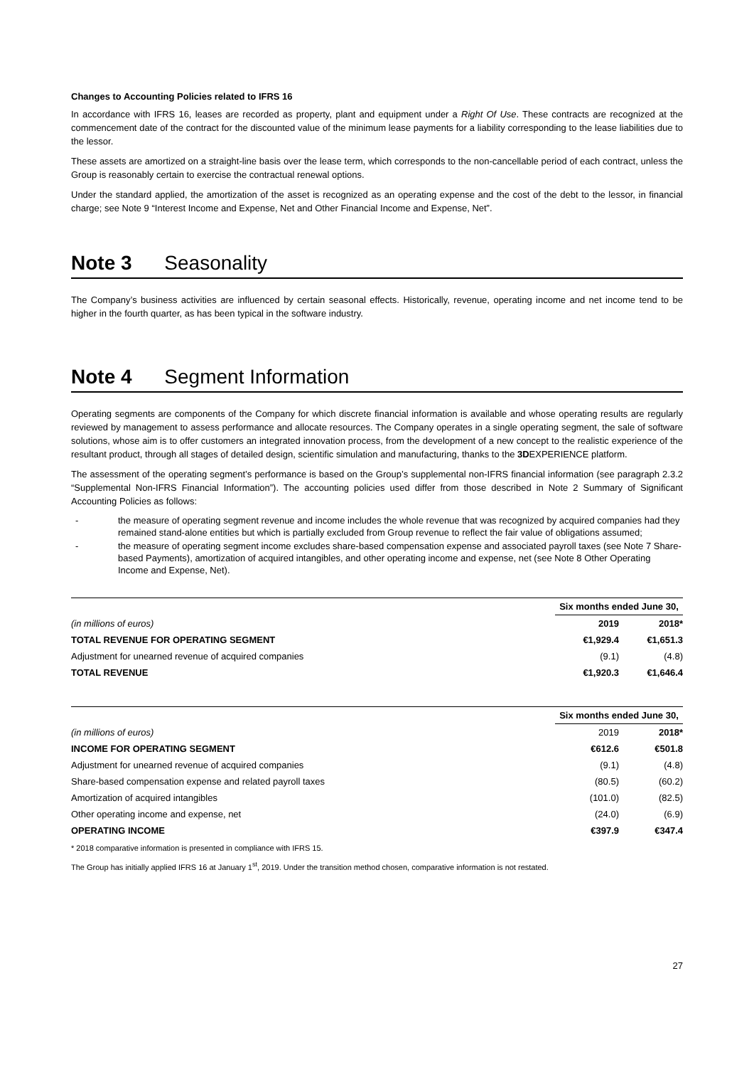Changes to Accounting Policies related to IFRS 16
In accordance with IFRS 16, leases are recorded as property, plant and equipment under a Right Of Use. These contracts are recognized at the commencement date of the contract for the discounted value of the minimum lease payments for a liability corresponding to the lease liabilities due to the lessor.
These assets are amortized on a straight-line basis over the lease term, which corresponds to the non-cancellable period of each contract, unless the Group is reasonably certain to exercise the contractual renewal options.
Under the standard applied, the amortization of the asset is recognized as an operating expense and the cost of the debt to the lessor, in financial charge; see Note 9 “Interest Income and Expense, Net and Other Financial Income and Expense, Net”.
Note 3 Seasonality
The Company’s business activities are influenced by certain seasonal effects. Historically, revenue, operating income and net income tend to be higher in the fourth quarter, as has been typical in the software industry.
Note 4 Segment Information
Operating segments are components of the Company for which discrete financial information is available and whose operating results are regularly reviewed by management to assess performance and allocate resources. The Company operates in a single operating segment, the sale of software solutions, whose aim is to offer customers an integrated innovation process, from the development of a new concept to the realistic experience of the resultant product, through all stages of detailed design, scientific simulation and manufacturing, thanks to the 3DEXPERIENCE platform.
The assessment of the operating segment’s performance is based on the Group’s supplemental non-IFRS financial information (see paragraph 2.3.2 “Supplemental Non-IFRS Financial Information”). The accounting policies used differ from those described in Note 2 Summary of Significant Accounting Policies as follows:
- the measure of operating segment revenue and income includes the whole revenue that was recognized by acquired companies had they remained stand-alone entities but which is partially excluded from Group revenue to reflect the fair value of obligations assumed;
- the measure of operating segment income excludes share-based compensation expense and associated payroll taxes (see Note 7 Share-based Payments), amortization of acquired intangibles, and other operating income and expense, net (see Note 8 Other Operating Income and Expense, Net).
| | Six months ended June 30, | |
| --- | --- | --- |
| (in millions of euros) | 2019 | 2018* |
| TOTAL REVENUE FOR OPERATING SEGMENT | €1,929.4 | €1,651.3 |
| Adjustment for unearned revenue of acquired companies | (9.1) | (4.8) |
| TOTAL REVENUE | €1,920.3 | €1,646.4 |
| | Six months ended June 30, | |
| --- | --- | --- |
| (in millions of euros) | 2019 | 2018* |
| INCOME FOR OPERATING SEGMENT | €612.6 | €501.8 |
| Adjustment for unearned revenue of acquired companies | (9.1) | (4.8) |
| Share-based compensation expense and related payroll taxes | (80.5) | (60.2) |
| Amortization of acquired intangibles | (101.0) | (82.5) |
| Other operating income and expense, net | (24.0) | (6.9) |
| OPERATING INCOME | €397.9 | €347.4 |
* 2018 comparative information is presented in compliance with IFRS 15.
The Group has initially applied IFRS 16 at January 1<sup>st</sup>, 2019. Under the transition method chosen, comparative information is not restated.
27